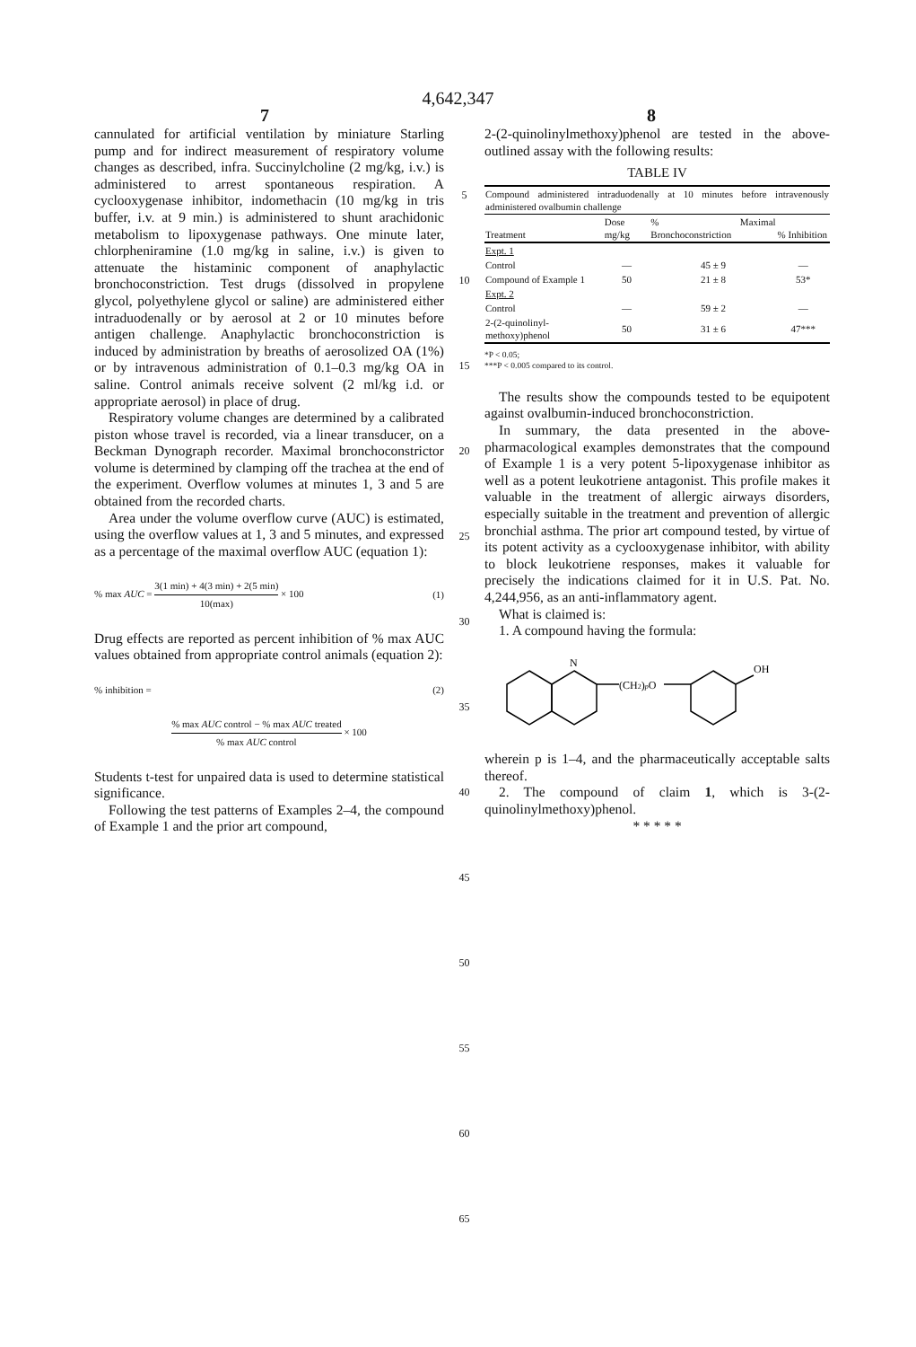4,642,347
7 8
cannulated for artificial ventilation by miniature Starling pump and for indirect measurement of respiratory volume changes as described, infra. Succinylcholine (2 mg/kg, i.v.) is administered to arrest spontaneous respiration. A cyclooxygenase inhibitor, indomethacin (10 mg/kg in tris buffer, i.v. at 9 min.) is administered to shunt arachidonic metabolism to lipoxygenase pathways. One minute later, chlorpheniramine (1.0 mg/kg in saline, i.v.) is given to attenuate the histaminic component of anaphylactic bronchoconstriction. Test drugs (dissolved in propylene glycol, polyethylene glycol or saline) are administered either intraduodenally or by aerosol at 2 or 10 minutes before antigen challenge. Anaphylactic bronchoconstriction is induced by administration by breaths of aerosolized OA (1%) or by intravenous administration of 0.1–0.3 mg/kg OA in saline. Control animals receive solvent (2 ml/kg i.d. or appropriate aerosol) in place of drug.
Respiratory volume changes are determined by a calibrated piston whose travel is recorded, via a linear transducer, on a Beckman Dynograph recorder. Maximal bronchoconstrictor volume is determined by clamping off the trachea at the end of the experiment. Overflow volumes at minutes 1, 3 and 5 are obtained from the recorded charts.
Area under the volume overflow curve (AUC) is estimated, using the overflow values at 1, 3 and 5 minutes, and expressed as a percentage of the maximal overflow AUC (equation 1):
% max AUC = 3(1 min) + 4(3 min) + 2(5 min) 10(max) × 100 (1)
Drug effects are reported as percent inhibition of % max AUC values obtained from appropriate control animals (equation 2):
% inhibition = (2)
% max AUC control − % max AUC treated% max AUC control × 100
Students t-test for unpaired data is used to determine statistical significance.
Following the test patterns of Examples 2–4, the compound of Example 1 and the prior art compound,
5
10
15
20
25
30
35
40
45
50
55
60
65
2-(2-quinolinylmethoxy)phenol are tested in the above-outlined assay with the following results:
TABLE IV
| Compound administered intraduodenally at 10 minutes before intravenously administered ovalbumin challenge | | | |
| --- | --- | --- | --- |
| Treatment | Dose mg/kg | % Maximal Bronchoconstriction | % Inhibition |
| Expt. 1 | | | |
| Control | — | 45 ± 9 | — |
| Compound of Example 1 | 50 | 21 ± 8 | 53* |
| Expt. 2 | | | |
| Control | — | 59 ± 2 | — |
| 2-(2-quinolinyl-methoxy)phenol | 50 | 31 ± 6 | 47*** |
*P < 0.05;
***P < 0.005 compared to its control.
The results show the compounds tested to be equipotent against ovalbumin-induced bronchoconstriction.
In summary, the data presented in the above-pharmacological examples demonstrates that the compound of Example 1 is a very potent 5-lipoxygenase inhibitor as well as a potent leukotriene antagonist. This profile makes it valuable in the treatment of allergic airways disorders, especially suitable in the treatment and prevention of allergic bronchial asthma. The prior art compound tested, by virtue of its potent activity as a cyclooxygenase inhibitor, with ability to block leukotriene responses, makes it valuable for precisely the indications claimed for it in U.S. Pat. No. 4,244,956, as an anti-inflammatory agent.
What is claimed is:
1. A compound having the formula:
N
(CH2)pO
OH
wherein p is 1–4, and the pharmaceutically acceptable salts thereof.
2. The compound of claim 1, which is 3-(2-quinolinylmethoxy)phenol.
* * * * *